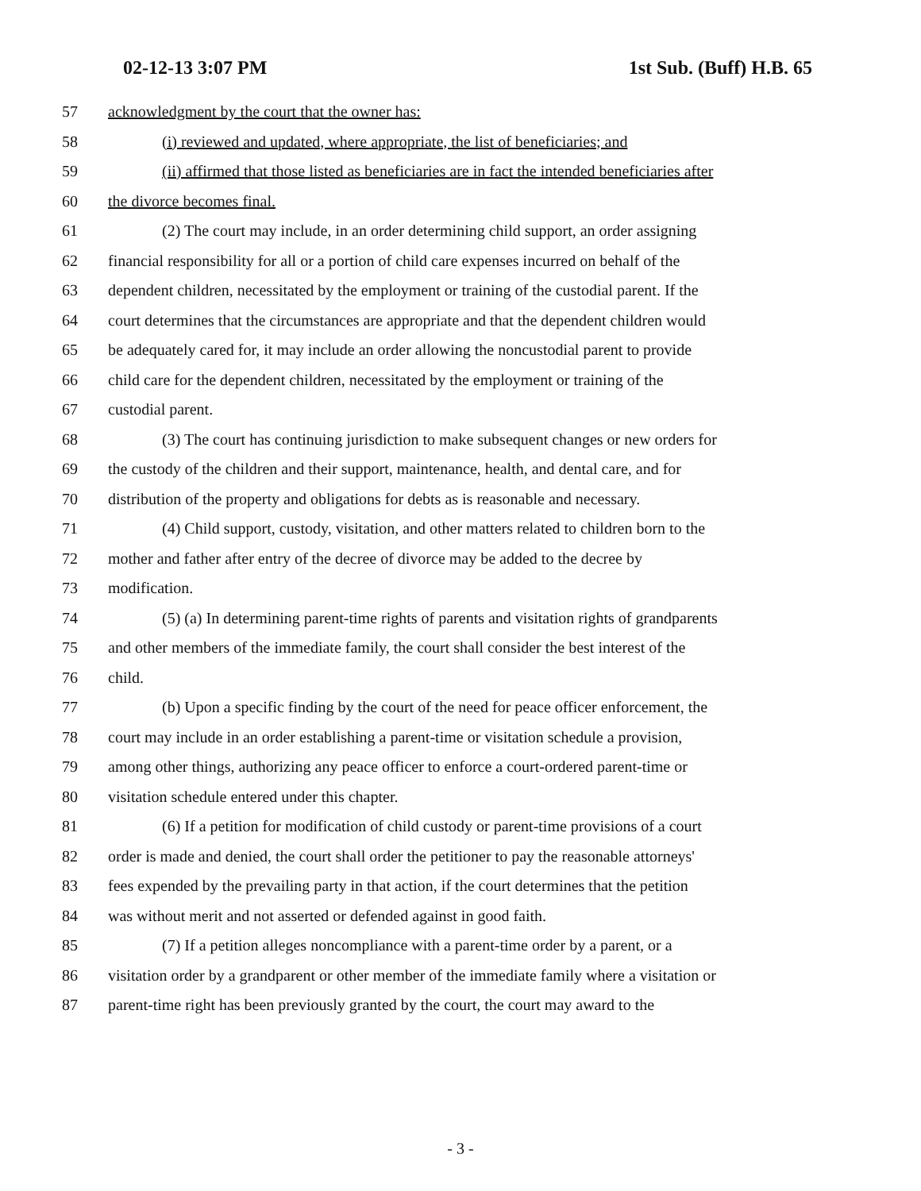02-12-13 3:07 PM 1st Sub. (Buff) H.B. 65
57 acknowledgment by the court that the owner has:
58 (i) reviewed and updated, where appropriate, the list of beneficiaries; and
59 (ii) affirmed that those listed as beneficiaries are in fact the intended beneficiaries after
60 the divorce becomes final.
61 (2) The court may include, in an order determining child support, an order assigning
62 financial responsibility for all or a portion of child care expenses incurred on behalf of the
63 dependent children, necessitated by the employment or training of the custodial parent. If the
64 court determines that the circumstances are appropriate and that the dependent children would
65 be adequately cared for, it may include an order allowing the noncustodial parent to provide
66 child care for the dependent children, necessitated by the employment or training of the
67 custodial parent.
68 (3) The court has continuing jurisdiction to make subsequent changes or new orders for
69 the custody of the children and their support, maintenance, health, and dental care, and for
70 distribution of the property and obligations for debts as is reasonable and necessary.
71 (4) Child support, custody, visitation, and other matters related to children born to the
72 mother and father after entry of the decree of divorce may be added to the decree by
73 modification.
74 (5) (a) In determining parent-time rights of parents and visitation rights of grandparents
75 and other members of the immediate family, the court shall consider the best interest of the
76 child.
77 (b) Upon a specific finding by the court of the need for peace officer enforcement, the
78 court may include in an order establishing a parent-time or visitation schedule a provision,
79 among other things, authorizing any peace officer to enforce a court-ordered parent-time or
80 visitation schedule entered under this chapter.
81 (6) If a petition for modification of child custody or parent-time provisions of a court
82 order is made and denied, the court shall order the petitioner to pay the reasonable attorneys'
83 fees expended by the prevailing party in that action, if the court determines that the petition
84 was without merit and not asserted or defended against in good faith.
85 (7) If a petition alleges noncompliance with a parent-time order by a parent, or a
86 visitation order by a grandparent or other member of the immediate family where a visitation or
87 parent-time right has been previously granted by the court, the court may award to the
- 3 -